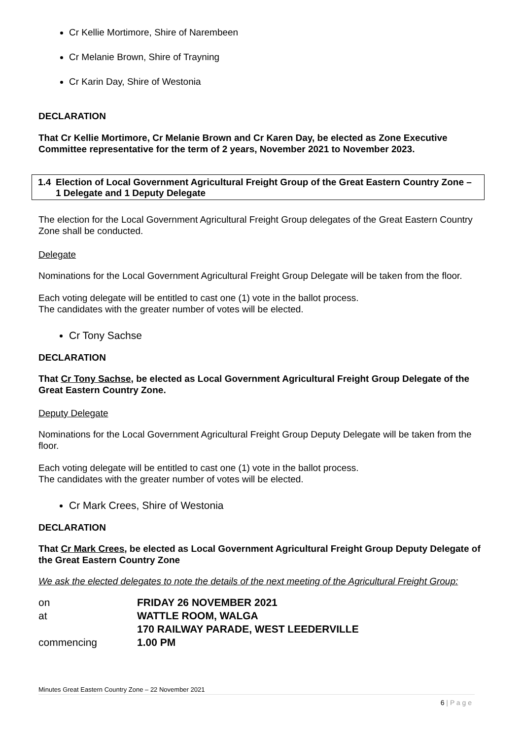Cr Kellie Mortimore, Shire of Narembeen
Cr Melanie Brown, Shire of Trayning
Cr Karin Day, Shire of Westonia
DECLARATION
That Cr Kellie Mortimore, Cr Melanie Brown and Cr Karen Day, be elected as Zone Executive Committee representative for the term of 2 years, November 2021 to November 2023.
1.4 Election of Local Government Agricultural Freight Group of the Great Eastern Country Zone – 1 Delegate and 1 Deputy Delegate
The election for the Local Government Agricultural Freight Group delegates of the Great Eastern Country Zone shall be conducted.
Delegate
Nominations for the Local Government Agricultural Freight Group Delegate will be taken from the floor.
Each voting delegate will be entitled to cast one (1) vote in the ballot process.
The candidates with the greater number of votes will be elected.
Cr Tony Sachse
DECLARATION
That Cr Tony Sachse, be elected as Local Government Agricultural Freight Group Delegate of the Great Eastern Country Zone.
Deputy Delegate
Nominations for the Local Government Agricultural Freight Group Deputy Delegate will be taken from the floor.
Each voting delegate will be entitled to cast one (1) vote in the ballot process.
The candidates with the greater number of votes will be elected.
Cr Mark Crees, Shire of Westonia
DECLARATION
That Cr Mark Crees, be elected as Local Government Agricultural Freight Group Deputy Delegate of the Great Eastern Country Zone
We ask the elected delegates to note the details of the next meeting of the Agricultural Freight Group:
| on | FRIDAY 26 NOVEMBER 2021 |
| at | WATTLE ROOM, WALGA |
| | 170 RAILWAY PARADE, WEST LEEDERVILLE |
| commencing | 1.00 PM |
Minutes Great Eastern Country Zone – 22 November 2021
6 | P a g e